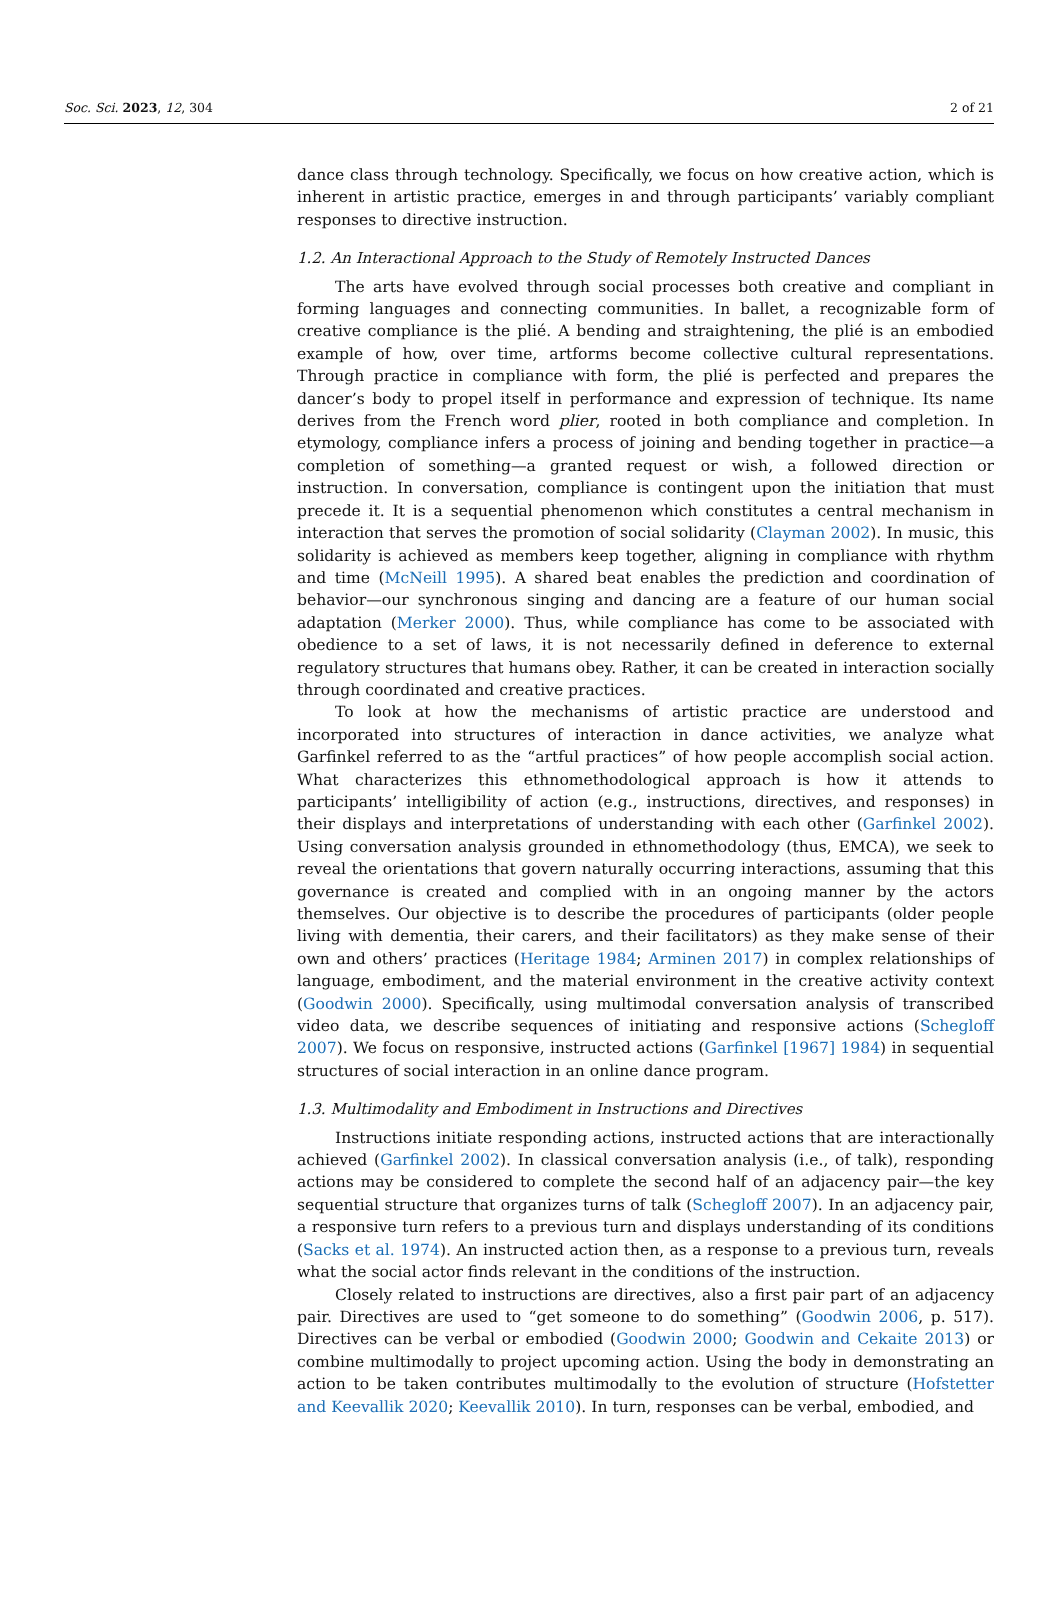Soc. Sci. 2023, 12, 304 2 of 21
dance class through technology. Specifically, we focus on how creative action, which is inherent in artistic practice, emerges in and through participants’ variably compliant responses to directive instruction.
1.2. An Interactional Approach to the Study of Remotely Instructed Dances
The arts have evolved through social processes both creative and compliant in forming languages and connecting communities. In ballet, a recognizable form of creative compliance is the plié. A bending and straightening, the plié is an embodied example of how, over time, artforms become collective cultural representations. Through practice in compliance with form, the plié is perfected and prepares the dancer’s body to propel itself in performance and expression of technique. Its name derives from the French word plier, rooted in both compliance and completion. In etymology, compliance infers a process of joining and bending together in practice—a completion of something—a granted request or wish, a followed direction or instruction. In conversation, compliance is contingent upon the initiation that must precede it. It is a sequential phenomenon which constitutes a central mechanism in interaction that serves the promotion of social solidarity (Clayman 2002). In music, this solidarity is achieved as members keep together, aligning in compliance with rhythm and time (McNeill 1995). A shared beat enables the prediction and coordination of behavior—our synchronous singing and dancing are a feature of our human social adaptation (Merker 2000). Thus, while compliance has come to be associated with obedience to a set of laws, it is not necessarily defined in deference to external regulatory structures that humans obey. Rather, it can be created in interaction socially through coordinated and creative practices.
To look at how the mechanisms of artistic practice are understood and incorporated into structures of interaction in dance activities, we analyze what Garfinkel referred to as the “artful practices” of how people accomplish social action. What characterizes this ethnomethodological approach is how it attends to participants’ intelligibility of action (e.g., instructions, directives, and responses) in their displays and interpretations of understanding with each other (Garfinkel 2002). Using conversation analysis grounded in ethnomethodology (thus, EMCA), we seek to reveal the orientations that govern naturally occurring interactions, assuming that this governance is created and complied with in an ongoing manner by the actors themselves. Our objective is to describe the procedures of participants (older people living with dementia, their carers, and their facilitators) as they make sense of their own and others’ practices (Heritage 1984; Arminen 2017) in complex relationships of language, embodiment, and the material environment in the creative activity context (Goodwin 2000). Specifically, using multimodal conversation analysis of transcribed video data, we describe sequences of initiating and responsive actions (Schegloff 2007). We focus on responsive, instructed actions (Garfinkel [1967] 1984) in sequential structures of social interaction in an online dance program.
1.3. Multimodality and Embodiment in Instructions and Directives
Instructions initiate responding actions, instructed actions that are interactionally achieved (Garfinkel 2002). In classical conversation analysis (i.e., of talk), responding actions may be considered to complete the second half of an adjacency pair—the key sequential structure that organizes turns of talk (Schegloff 2007). In an adjacency pair, a responsive turn refers to a previous turn and displays understanding of its conditions (Sacks et al. 1974). An instructed action then, as a response to a previous turn, reveals what the social actor finds relevant in the conditions of the instruction.
Closely related to instructions are directives, also a first pair part of an adjacency pair. Directives are used to “get someone to do something” (Goodwin 2006, p. 517). Directives can be verbal or embodied (Goodwin 2000; Goodwin and Cekaite 2013) or combine multimodally to project upcoming action. Using the body in demonstrating an action to be taken contributes multimodally to the evolution of structure (Hofstetter and Keevallik 2020; Keevallik 2010). In turn, responses can be verbal, embodied, and